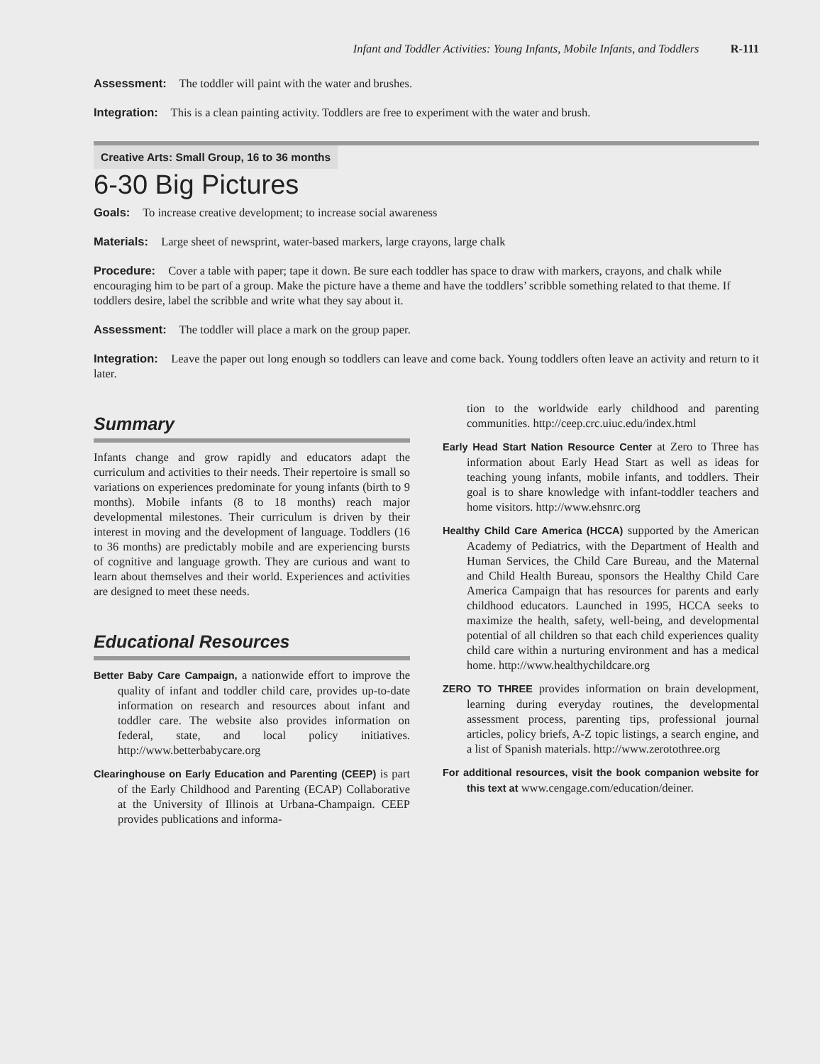Infant and Toddler Activities: Young Infants, Mobile Infants, and Toddlers R-111
Assessment: The toddler will paint with the water and brushes.
Integration: This is a clean painting activity. Toddlers are free to experiment with the water and brush.
Creative Arts: Small Group, 16 to 36 months
6-30 Big Pictures
Goals: To increase creative development; to increase social awareness
Materials: Large sheet of newsprint, water-based markers, large crayons, large chalk
Procedure: Cover a table with paper; tape it down. Be sure each toddler has space to draw with markers, crayons, and chalk while encouraging him to be part of a group. Make the picture have a theme and have the toddlers’ scribble something related to that theme. If toddlers desire, label the scribble and write what they say about it.
Assessment: The toddler will place a mark on the group paper.
Integration: Leave the paper out long enough so toddlers can leave and come back. Young toddlers often leave an activity and return to it later.
Summary
Infants change and grow rapidly and educators adapt the curriculum and activities to their needs. Their repertoire is small so variations on experiences predominate for young infants (birth to 9 months). Mobile infants (8 to 18 months) reach major developmental milestones. Their curriculum is driven by their interest in moving and the development of language. Toddlers (16 to 36 months) are predictably mobile and are experiencing bursts of cognitive and language growth. They are curious and want to learn about themselves and their world. Experiences and activities are designed to meet these needs.
Educational Resources
Better Baby Care Campaign, a nationwide effort to improve the quality of infant and toddler child care, provides up-to-date information on research and resources about infant and toddler care. The website also provides information on federal, state, and local policy initiatives. http://www.betterbabycare.org
Clearinghouse on Early Education and Parenting (CEEP) is part of the Early Childhood and Parenting (ECAP) Collaborative at the University of Illinois at Urbana-Champaign. CEEP provides publications and informa-
tion to the worldwide early childhood and parenting communities. http://ceep.crc.uiuc.edu/index.html
Early Head Start Nation Resource Center at Zero to Three has information about Early Head Start as well as ideas for teaching young infants, mobile infants, and toddlers. Their goal is to share knowledge with infant-toddler teachers and home visitors. http://www.ehsnrc.org
Healthy Child Care America (HCCA) supported by the American Academy of Pediatrics, with the Department of Health and Human Services, the Child Care Bureau, and the Maternal and Child Health Bureau, sponsors the Healthy Child Care America Campaign that has resources for parents and early childhood educators. Launched in 1995, HCCA seeks to maximize the health, safety, well-being, and developmental potential of all children so that each child experiences quality child care within a nurturing environment and has a medical home. http://www.healthychildcare.org
ZERO TO THREE provides information on brain development, learning during everyday routines, the developmental assessment process, parenting tips, professional journal articles, policy briefs, A-Z topic listings, a search engine, and a list of Spanish materials. http://www.zerotothree.org
For additional resources, visit the book companion website for this text at www.cengage.com/education/deiner.